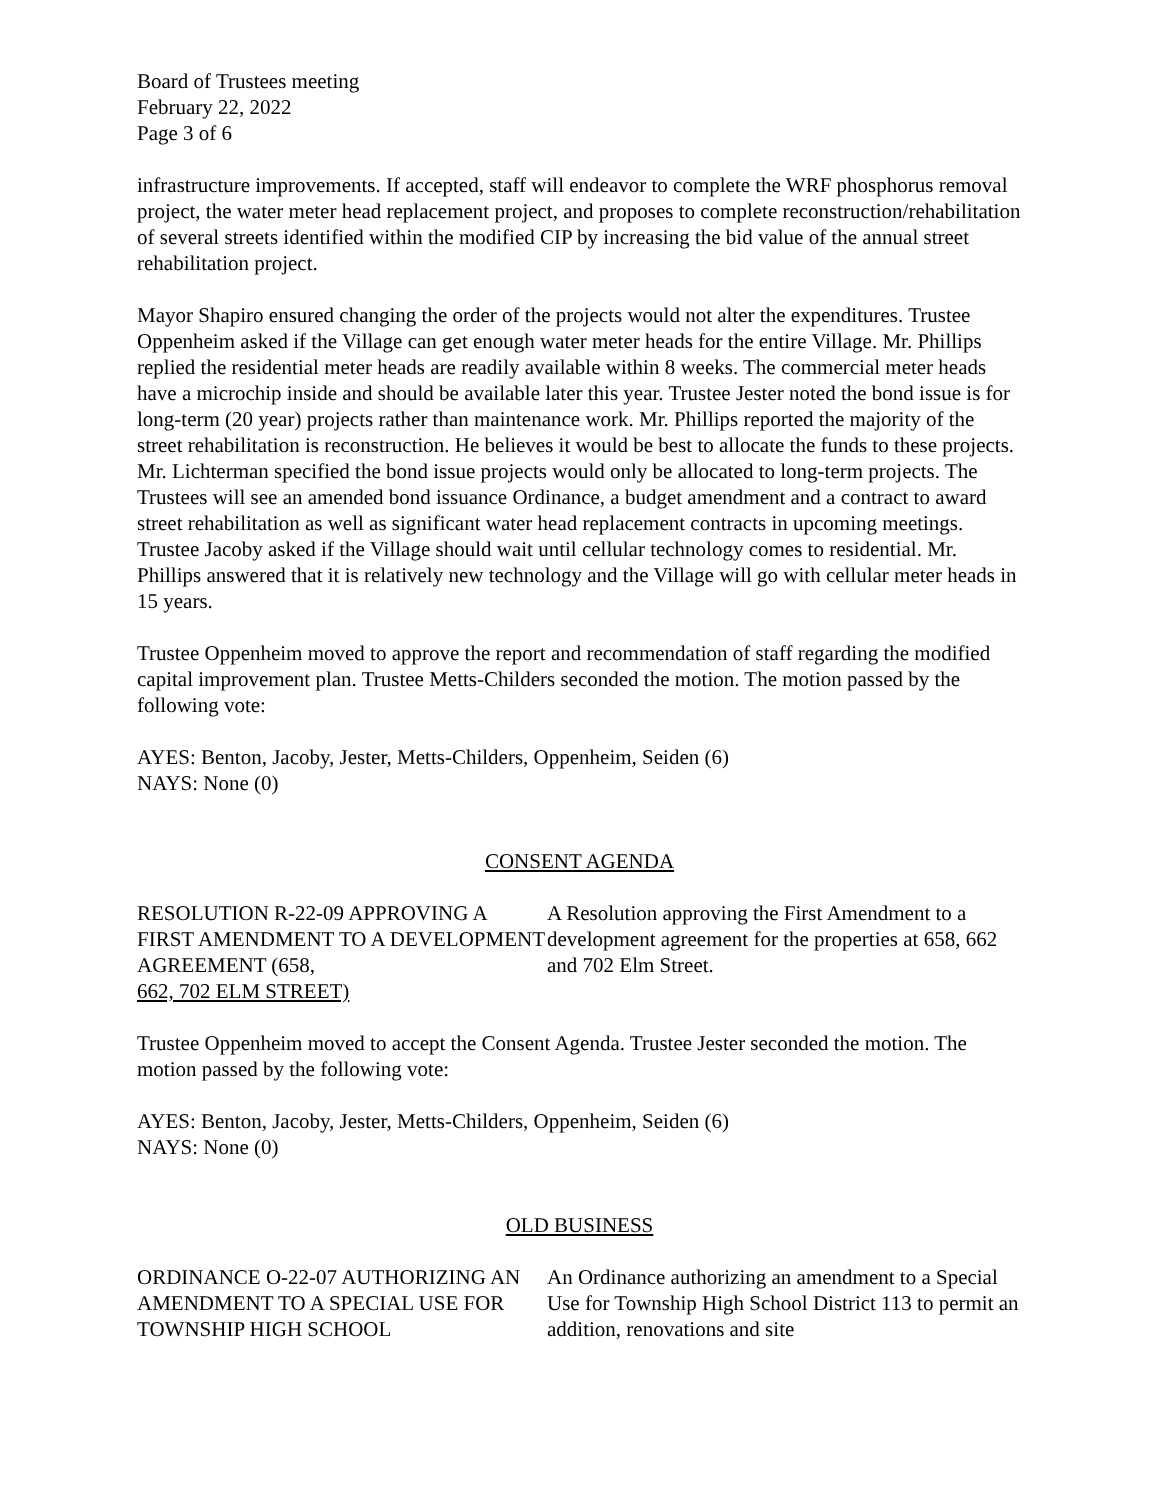Board of Trustees meeting
February 22, 2022
Page 3 of 6
infrastructure improvements. If accepted, staff will endeavor to complete the WRF phosphorus removal project, the water meter head replacement project, and proposes to complete reconstruction/rehabilitation of several streets identified within the modified CIP by increasing the bid value of the annual street rehabilitation project.
Mayor Shapiro ensured changing the order of the projects would not alter the expenditures. Trustee Oppenheim asked if the Village can get enough water meter heads for the entire Village. Mr. Phillips replied the residential meter heads are readily available within 8 weeks. The commercial meter heads have a microchip inside and should be available later this year. Trustee Jester noted the bond issue is for long-term (20 year) projects rather than maintenance work. Mr. Phillips reported the majority of the street rehabilitation is reconstruction. He believes it would be best to allocate the funds to these projects. Mr. Lichterman specified the bond issue projects would only be allocated to long-term projects. The Trustees will see an amended bond issuance Ordinance, a budget amendment and a contract to award street rehabilitation as well as significant water head replacement contracts in upcoming meetings. Trustee Jacoby asked if the Village should wait until cellular technology comes to residential. Mr. Phillips answered that it is relatively new technology and the Village will go with cellular meter heads in 15 years.
Trustee Oppenheim moved to approve the report and recommendation of staff regarding the modified capital improvement plan. Trustee Metts-Childers seconded the motion. The motion passed by the following vote:
AYES: Benton, Jacoby, Jester, Metts-Childers, Oppenheim, Seiden (6)
NAYS: None (0)
CONSENT AGENDA
RESOLUTION R-22-09 APPROVING A FIRST AMENDMENT TO A DEVELOPMENT AGREEMENT (658, 662, 702 ELM STREET)
A Resolution approving the First Amendment to a development agreement for the properties at 658, 662 and 702 Elm Street.
Trustee Oppenheim moved to accept the Consent Agenda. Trustee Jester seconded the motion. The motion passed by the following vote:
AYES: Benton, Jacoby, Jester, Metts-Childers, Oppenheim, Seiden (6)
NAYS: None (0)
OLD BUSINESS
ORDINANCE O-22-07 AUTHORIZING AN AMENDMENT TO A SPECIAL USE FOR TOWNSHIP HIGH SCHOOL
An Ordinance authorizing an amendment to a Special Use for Township High School District 113 to permit an addition, renovations and site